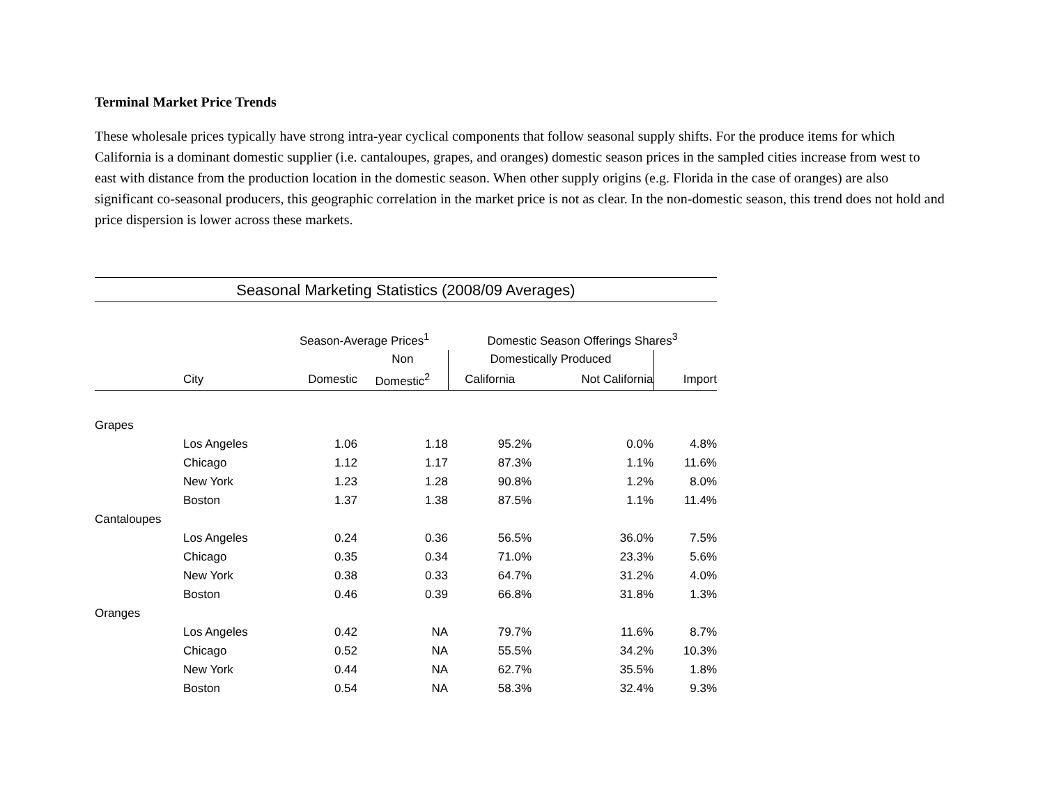Terminal Market Price Trends
These wholesale prices typically have strong intra-year cyclical components that follow seasonal supply shifts. For the produce items for which California is a dominant domestic supplier (i.e. cantaloupes, grapes, and oranges) domestic season prices in the sampled cities increase from west to east with distance from the production location in the domestic season. When other supply origins (e.g. Florida in the case of oranges) are also significant co-seasonal producers, this geographic correlation in the market price is not as clear. In the non-domestic season, this trend does not hold and price dispersion is lower across these markets.
Seasonal Marketing Statistics (2008/09 Averages)
| | | Season-Average Prices<sup>1</sup> | | Domestic Season Offerings Shares<sup>3</sup> | | |
| --- | --- | --- | --- | --- | --- | --- |
| | | | Non | Domestically Produced | | |
| | City | Domestic | Domestic<sup>2</sup> | California | Not California | Import |
| Grapes | | | | | | |
| | Los Angeles | 1.06 | 1.18 | 95.2% | 0.0% | 4.8% |
| | Chicago | 1.12 | 1.17 | 87.3% | 1.1% | 11.6% |
| | New York | 1.23 | 1.28 | 90.8% | 1.2% | 8.0% |
| | Boston | 1.37 | 1.38 | 87.5% | 1.1% | 11.4% |
| Cantaloupes | | | | | | |
| | Los Angeles | 0.24 | 0.36 | 56.5% | 36.0% | 7.5% |
| | Chicago | 0.35 | 0.34 | 71.0% | 23.3% | 5.6% |
| | New York | 0.38 | 0.33 | 64.7% | 31.2% | 4.0% |
| | Boston | 0.46 | 0.39 | 66.8% | 31.8% | 1.3% |
| Oranges | | | | | | |
| | Los Angeles | 0.42 | NA | 79.7% | 11.6% | 8.7% |
| | Chicago | 0.52 | NA | 55.5% | 34.2% | 10.3% |
| | New York | 0.44 | NA | 62.7% | 35.5% | 1.8% |
| | Boston | 0.54 | NA | 58.3% | 32.4% | 9.3% |